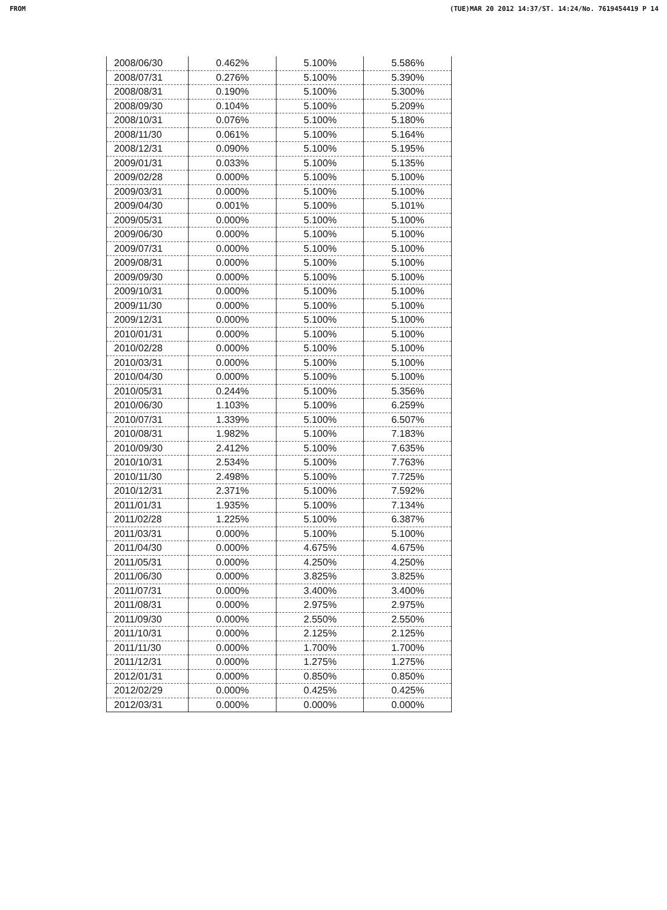FROM (TUE)MAR 20 2012 14:37/ST. 14:24/No. 7619454419 P 14
| 2008/06/30 | 0.462% | 5.100% | 5.586% |
| 2008/07/31 | 0.276% | 5.100% | 5.390% |
| 2008/08/31 | 0.190% | 5.100% | 5.300% |
| 2008/09/30 | 0.104% | 5.100% | 5.209% |
| 2008/10/31 | 0.076% | 5.100% | 5.180% |
| 2008/11/30 | 0.061% | 5.100% | 5.164% |
| 2008/12/31 | 0.090% | 5.100% | 5.195% |
| 2009/01/31 | 0.033% | 5.100% | 5.135% |
| 2009/02/28 | 0.000% | 5.100% | 5.100% |
| 2009/03/31 | 0.000% | 5.100% | 5.100% |
| 2009/04/30 | 0.001% | 5.100% | 5.101% |
| 2009/05/31 | 0.000% | 5.100% | 5.100% |
| 2009/06/30 | 0.000% | 5.100% | 5.100% |
| 2009/07/31 | 0.000% | 5.100% | 5.100% |
| 2009/08/31 | 0.000% | 5.100% | 5.100% |
| 2009/09/30 | 0.000% | 5.100% | 5.100% |
| 2009/10/31 | 0.000% | 5.100% | 5.100% |
| 2009/11/30 | 0.000% | 5.100% | 5.100% |
| 2009/12/31 | 0.000% | 5.100% | 5.100% |
| 2010/01/31 | 0.000% | 5.100% | 5.100% |
| 2010/02/28 | 0.000% | 5.100% | 5.100% |
| 2010/03/31 | 0.000% | 5.100% | 5.100% |
| 2010/04/30 | 0.000% | 5.100% | 5.100% |
| 2010/05/31 | 0.244% | 5.100% | 5.356% |
| 2010/06/30 | 1.103% | 5.100% | 6.259% |
| 2010/07/31 | 1.339% | 5.100% | 6.507% |
| 2010/08/31 | 1.982% | 5.100% | 7.183% |
| 2010/09/30 | 2.412% | 5.100% | 7.635% |
| 2010/10/31 | 2.534% | 5.100% | 7.763% |
| 2010/11/30 | 2.498% | 5.100% | 7.725% |
| 2010/12/31 | 2.371% | 5.100% | 7.592% |
| 2011/01/31 | 1.935% | 5.100% | 7.134% |
| 2011/02/28 | 1.225% | 5.100% | 6.387% |
| 2011/03/31 | 0.000% | 5.100% | 5.100% |
| 2011/04/30 | 0.000% | 4.675% | 4.675% |
| 2011/05/31 | 0.000% | 4.250% | 4.250% |
| 2011/06/30 | 0.000% | 3.825% | 3.825% |
| 2011/07/31 | 0.000% | 3.400% | 3.400% |
| 2011/08/31 | 0.000% | 2.975% | 2.975% |
| 2011/09/30 | 0.000% | 2.550% | 2.550% |
| 2011/10/31 | 0.000% | 2.125% | 2.125% |
| 2011/11/30 | 0.000% | 1.700% | 1.700% |
| 2011/12/31 | 0.000% | 1.275% | 1.275% |
| 2012/01/31 | 0.000% | 0.850% | 0.850% |
| 2012/02/29 | 0.000% | 0.425% | 0.425% |
| 2012/03/31 | 0.000% | 0.000% | 0.000% |